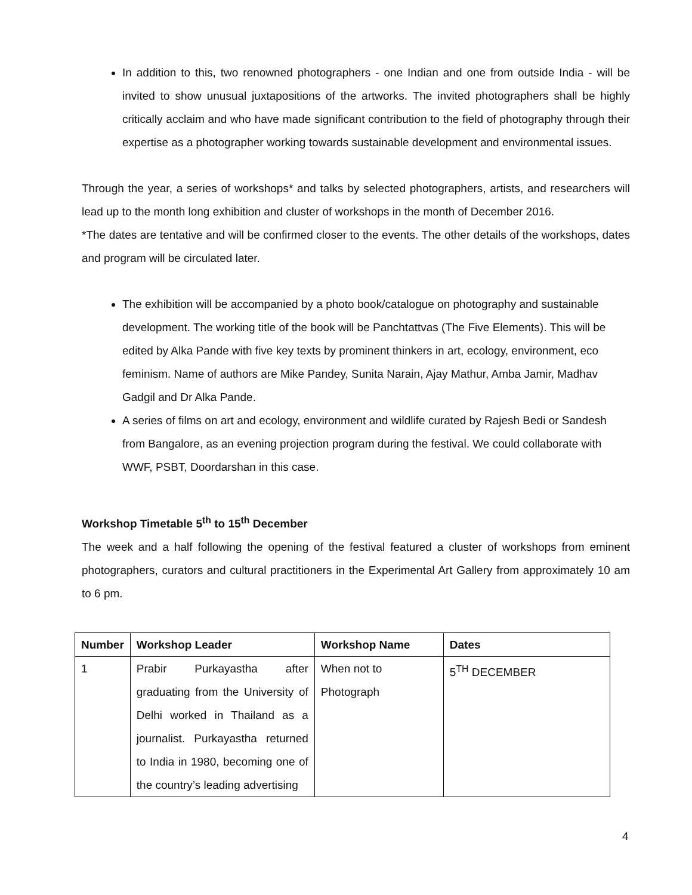In addition to this, two renowned photographers - one Indian and one from outside India - will be invited to show unusual juxtapositions of the artworks. The invited photographers shall be highly critically acclaim and who have made significant contribution to the field of photography through their expertise as a photographer working towards sustainable development and environmental issues.
Through the year, a series of workshops* and talks by selected photographers, artists, and researchers will lead up to the month long exhibition and cluster of workshops in the month of December 2016.
*The dates are tentative and will be confirmed closer to the events. The other details of the workshops, dates and program will be circulated later.
The exhibition will be accompanied by a photo book/catalogue on photography and sustainable development. The working title of the book will be Panchtattvas (The Five Elements). This will be edited by Alka Pande with five key texts by prominent thinkers in art, ecology, environment, eco feminism. Name of authors are Mike Pandey, Sunita Narain, Ajay Mathur, Amba Jamir, Madhav Gadgil and Dr Alka Pande.
A series of films on art and ecology, environment and wildlife curated by Rajesh Bedi or Sandesh from Bangalore, as an evening projection program during the festival. We could collaborate with WWF, PSBT, Doordarshan in this case.
Workshop Timetable 5<sup>th</sup> to 15<sup>th</sup> December
The week and a half following the opening of the festival featured a cluster of workshops from eminent photographers, curators and cultural practitioners in the Experimental Art Gallery from approximately 10 am to 6 pm.
| Number | Workshop Leader | Workshop Name | Dates |
| --- | --- | --- | --- |
| 1 | Prabir Purkayastha after graduating from the University of Delhi worked in Thailand as a journalist. Purkayastha returned to India in 1980, becoming one of the country’s leading advertising | When not to Photograph | 5<sup>TH</sup> DECEMBER |
4